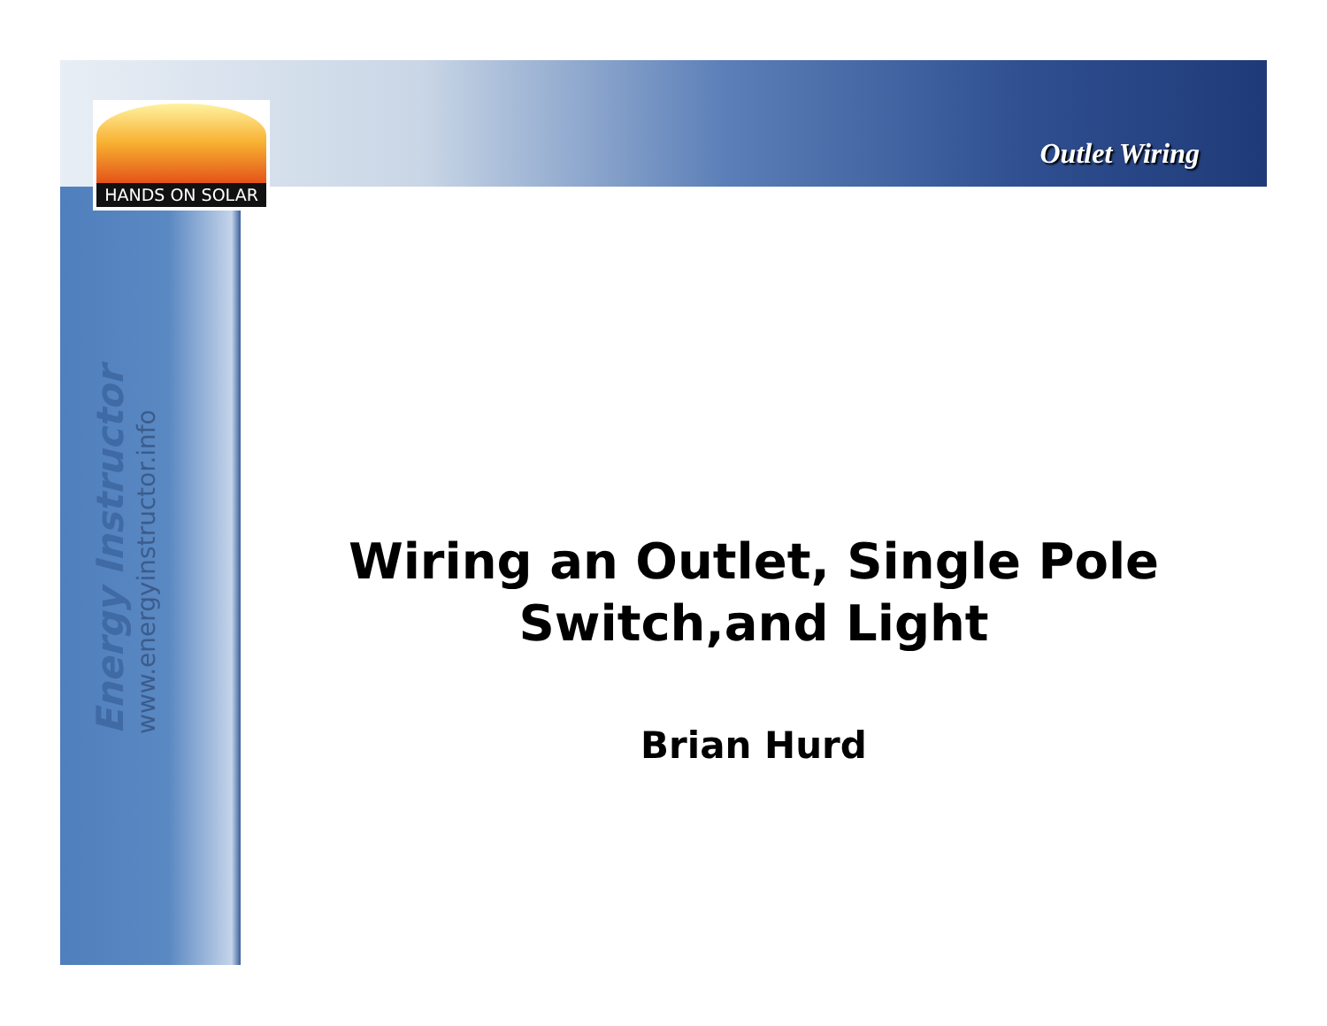HANDS ON SOLAR
Outlet Wiring
Energy Instructor
www.energyinstructor.info
Wiring an Outlet, Single Pole
Switch,and Light
Brian Hurd